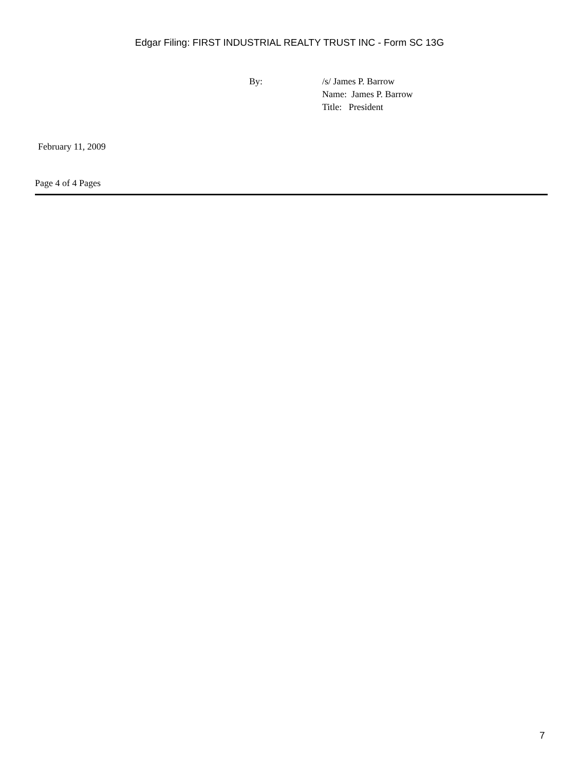Edgar Filing: FIRST INDUSTRIAL REALTY TRUST INC - Form SC 13G
| By: | /s/ James P. Barrow Name: James P. Barrow Title: President |
February 11, 2009
Page 4 of 4 Pages
7